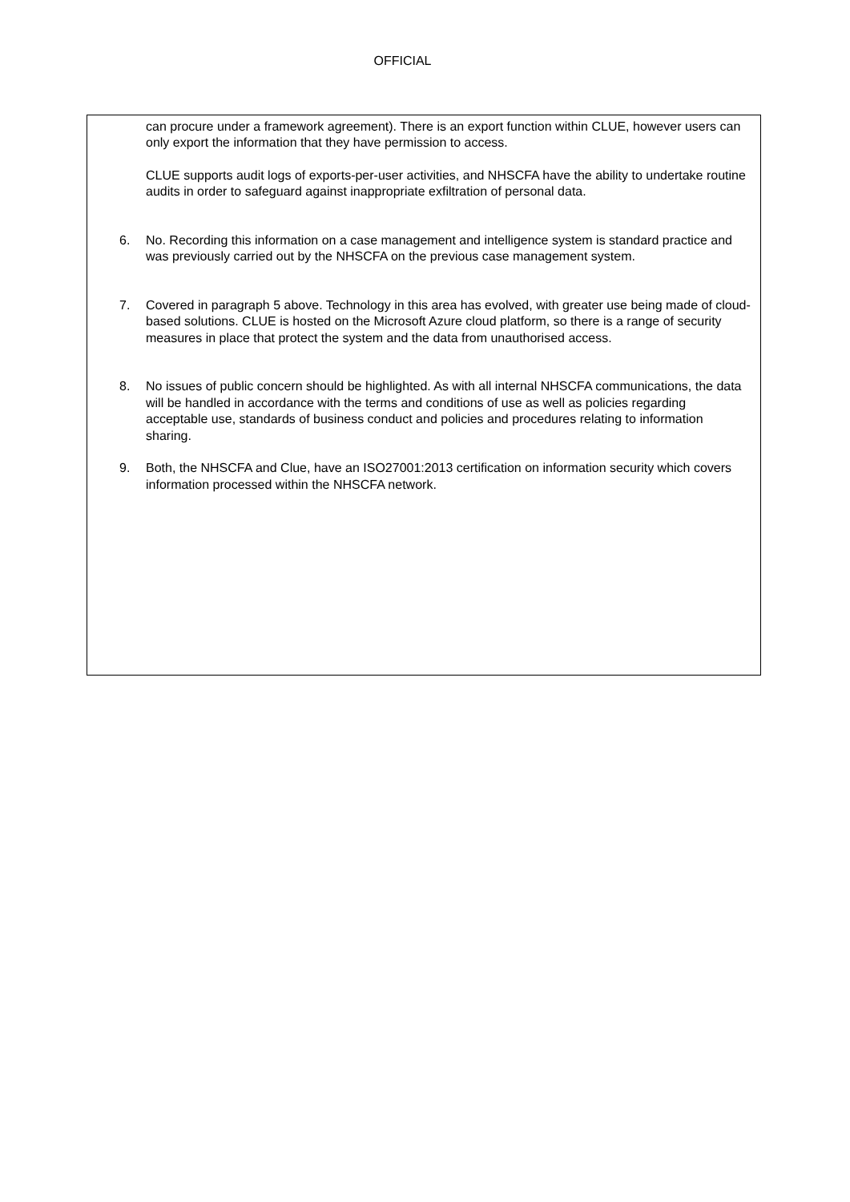OFFICIAL
can procure under a framework agreement). There is an export function within CLUE, however users can only export the information that they have permission to access.
CLUE supports audit logs of exports-per-user activities, and NHSCFA have the ability to undertake routine audits in order to safeguard against inappropriate exfiltration of personal data.
6. No. Recording this information on a case management and intelligence system is standard practice and was previously carried out by the NHSCFA on the previous case management system.
7. Covered in paragraph 5 above. Technology in this area has evolved, with greater use being made of cloud-based solutions. CLUE is hosted on the Microsoft Azure cloud platform, so there is a range of security measures in place that protect the system and the data from unauthorised access.
8. No issues of public concern should be highlighted. As with all internal NHSCFA communications, the data will be handled in accordance with the terms and conditions of use as well as policies regarding acceptable use, standards of business conduct and policies and procedures relating to information sharing.
9. Both, the NHSCFA and Clue, have an ISO27001:2013 certification on information security which covers information processed within the NHSCFA network.